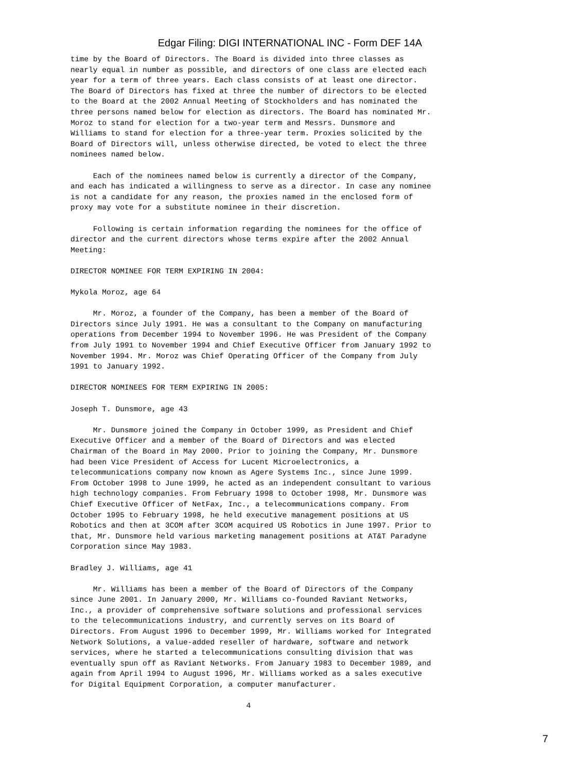Edgar Filing: DIGI INTERNATIONAL INC - Form DEF 14A
time by the Board of Directors. The Board is divided into three classes as
nearly equal in number as possible, and directors of one class are elected each
year for a term of three years. Each class consists of at least one director.
The Board of Directors has fixed at three the number of directors to be elected
to the Board at the 2002 Annual Meeting of Stockholders and has nominated the
three persons named below for election as directors. The Board has nominated Mr.
Moroz to stand for election for a two-year term and Messrs. Dunsmore and
Williams to stand for election for a three-year term. Proxies solicited by the
Board of Directors will, unless otherwise directed, be voted to elect the three
nominees named below.

     Each of the nominees named below is currently a director of the Company,
and each has indicated a willingness to serve as a director. In case any nominee
is not a candidate for any reason, the proxies named in the enclosed form of
proxy may vote for a substitute nominee in their discretion.

     Following is certain information regarding the nominees for the office of
director and the current directors whose terms expire after the 2002 Annual
Meeting:

DIRECTOR NOMINEE FOR TERM EXPIRING IN 2004:

Mykola Moroz, age 64

     Mr. Moroz, a founder of the Company, has been a member of the Board of
Directors since July 1991. He was a consultant to the Company on manufacturing
operations from December 1994 to November 1996. He was President of the Company
from July 1991 to November 1994 and Chief Executive Officer from January 1992 to
November 1994. Mr. Moroz was Chief Operating Officer of the Company from July
1991 to January 1992.

DIRECTOR NOMINEES FOR TERM EXPIRING IN 2005:

Joseph T. Dunsmore, age 43

     Mr. Dunsmore joined the Company in October 1999, as President and Chief
Executive Officer and a member of the Board of Directors and was elected
Chairman of the Board in May 2000. Prior to joining the Company, Mr. Dunsmore
had been Vice President of Access for Lucent Microelectronics, a
telecommunications company now known as Agere Systems Inc., since June 1999.
From October 1998 to June 1999, he acted as an independent consultant to various
high technology companies. From February 1998 to October 1998, Mr. Dunsmore was
Chief Executive Officer of NetFax, Inc., a telecommunications company. From
October 1995 to February 1998, he held executive management positions at US
Robotics and then at 3COM after 3COM acquired US Robotics in June 1997. Prior to
that, Mr. Dunsmore held various marketing management positions at AT&T Paradyne
Corporation since May 1983.

Bradley J. Williams, age 41

     Mr. Williams has been a member of the Board of Directors of the Company
since June 2001. In January 2000, Mr. Williams co-founded Raviant Networks,
Inc., a provider of comprehensive software solutions and professional services
to the telecommunications industry, and currently serves on its Board of
Directors. From August 1996 to December 1999, Mr. Williams worked for Integrated
Network Solutions, a value-added reseller of hardware, software and network
services, where he started a telecommunications consulting division that was
eventually spun off as Raviant Networks. From January 1983 to December 1989, and
again from April 1994 to August 1996, Mr. Williams worked as a sales executive
for Digital Equipment Corporation, a computer manufacturer.

                                       4
7